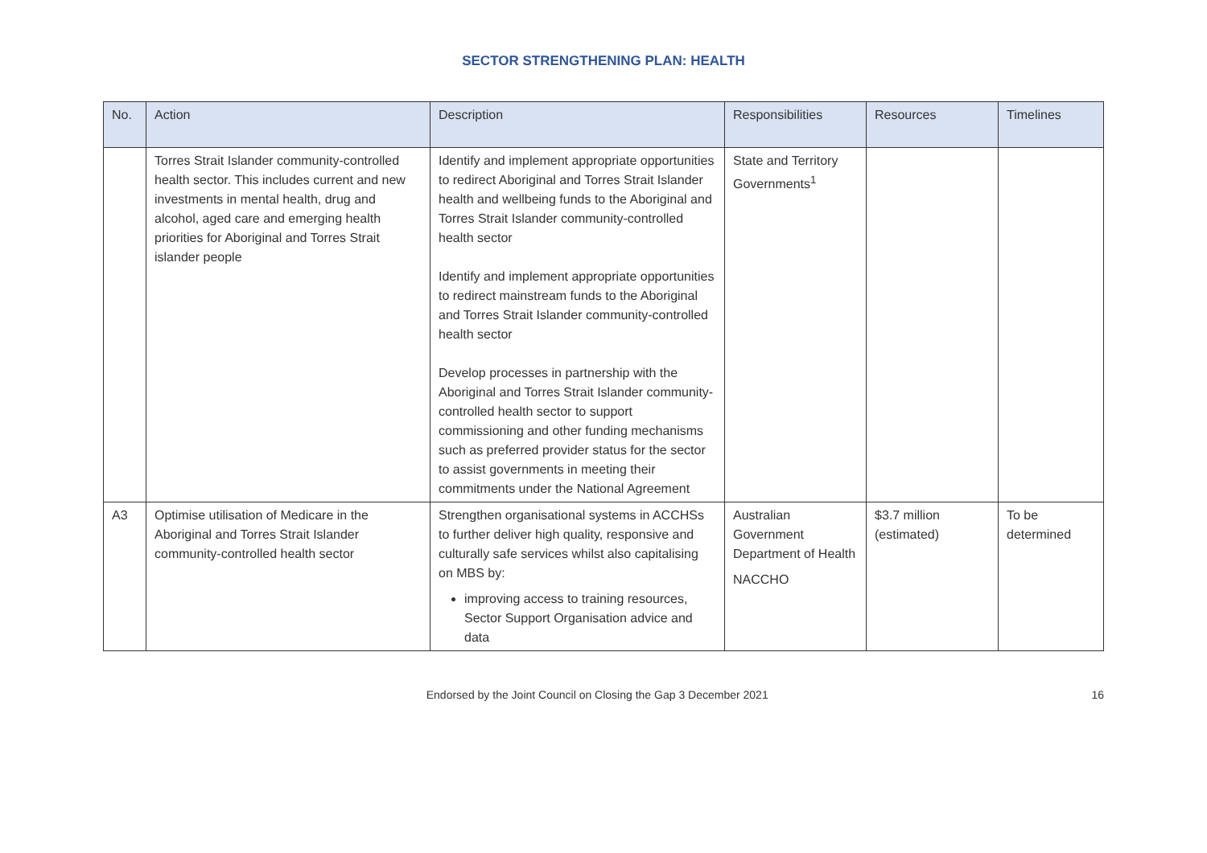SECTOR STRENGTHENING PLAN: HEALTH
| No. | Action | Description | Responsibilities | Resources | Timelines |
| --- | --- | --- | --- | --- | --- |
| | Torres Strait Islander community-controlled health sector. This includes current and new investments in mental health, drug and alcohol, aged care and emerging health priorities for Aboriginal and Torres Strait islander people | Identify and implement appropriate opportunities to redirect Aboriginal and Torres Strait Islander health and wellbeing funds to the Aboriginal and Torres Strait Islander community-controlled health sector Identify and implement appropriate opportunities to redirect mainstream funds to the Aboriginal and Torres Strait Islander community-controlled health sector Develop processes in partnership with the Aboriginal and Torres Strait Islander community-controlled health sector to support commissioning and other funding mechanisms such as preferred provider status for the sector to assist governments in meeting their commitments under the National Agreement | State and Territory Governments<sup>1</sup> | | |
| A3 | Optimise utilisation of Medicare in the Aboriginal and Torres Strait Islander community-controlled health sector | Strengthen organisational systems in ACCHSs to further deliver high quality, responsive and culturally safe services whilst also capitalising on MBS by: improving access to training resources, Sector Support Organisation advice and data | Australian Government Department of Health NACCHO | $3.7 million (estimated) | To be determined |
Endorsed by the Joint Council on Closing the Gap 3 December 2021 16